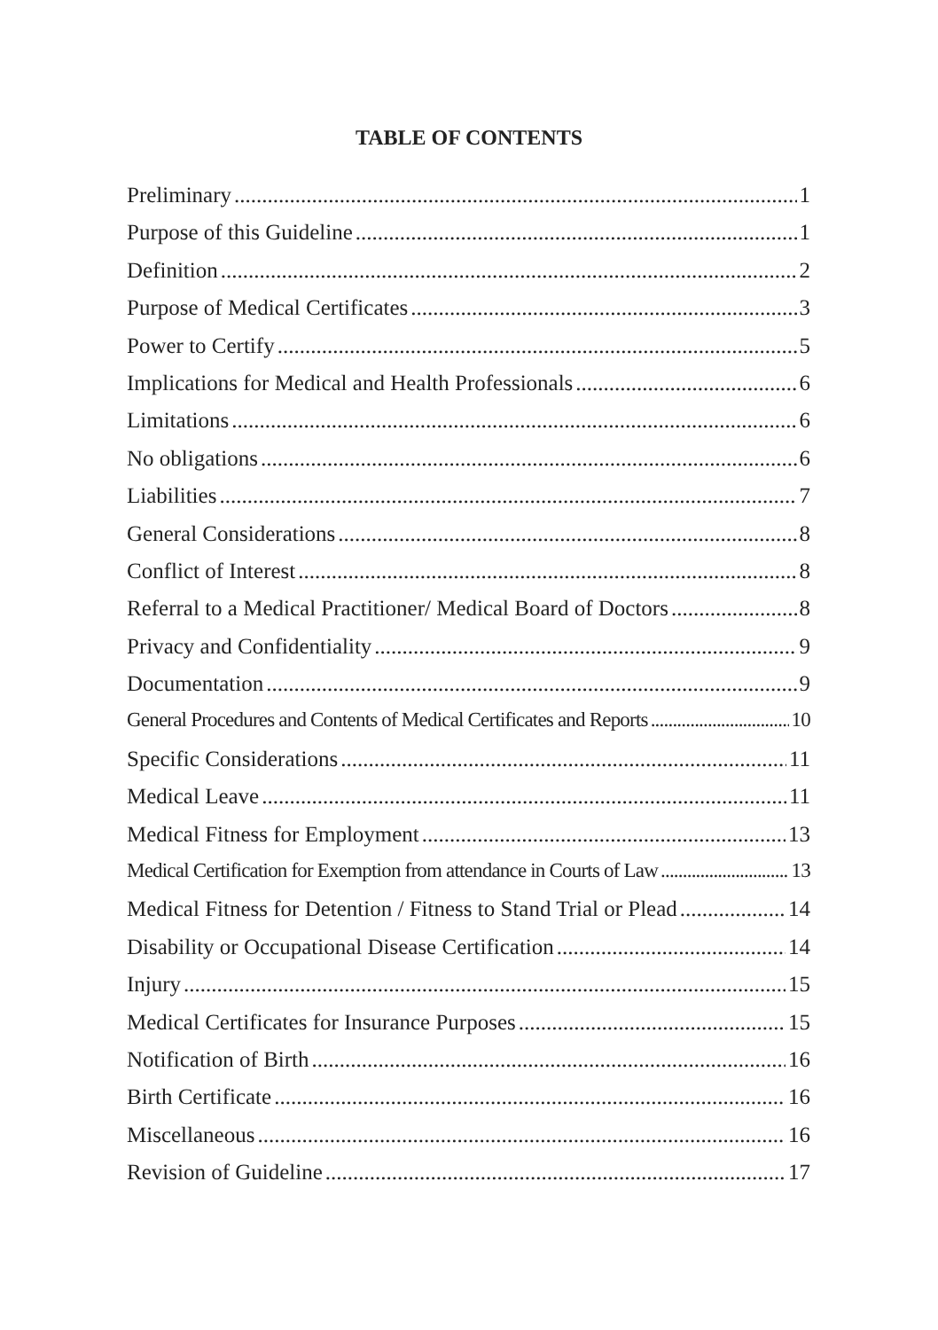TABLE OF CONTENTS
Preliminary 1
Purpose of this Guideline 1
Definition 2
Purpose of Medical Certificates 3
Power to Certify 5
Implications for Medical and Health Professionals 6
Limitations 6
No obligations 6
Liabilities 7
General Considerations 8
Conflict of Interest 8
Referral to a Medical Practitioner/ Medical Board of Doctors 8
Privacy and Confidentiality 9
Documentation 9
General Procedures and Contents of Medical Certificates and Reports 10
Specific Considerations 11
Medical Leave 11
Medical Fitness for Employment 13
Medical Certification for Exemption from attendance in Courts of Law 13
Medical Fitness for Detention / Fitness to Stand Trial or Plead 14
Disability or Occupational Disease Certification 14
Injury 15
Medical Certificates for Insurance Purposes 15
Notification of Birth 16
Birth Certificate 16
Miscellaneous 16
Revision of Guideline 17